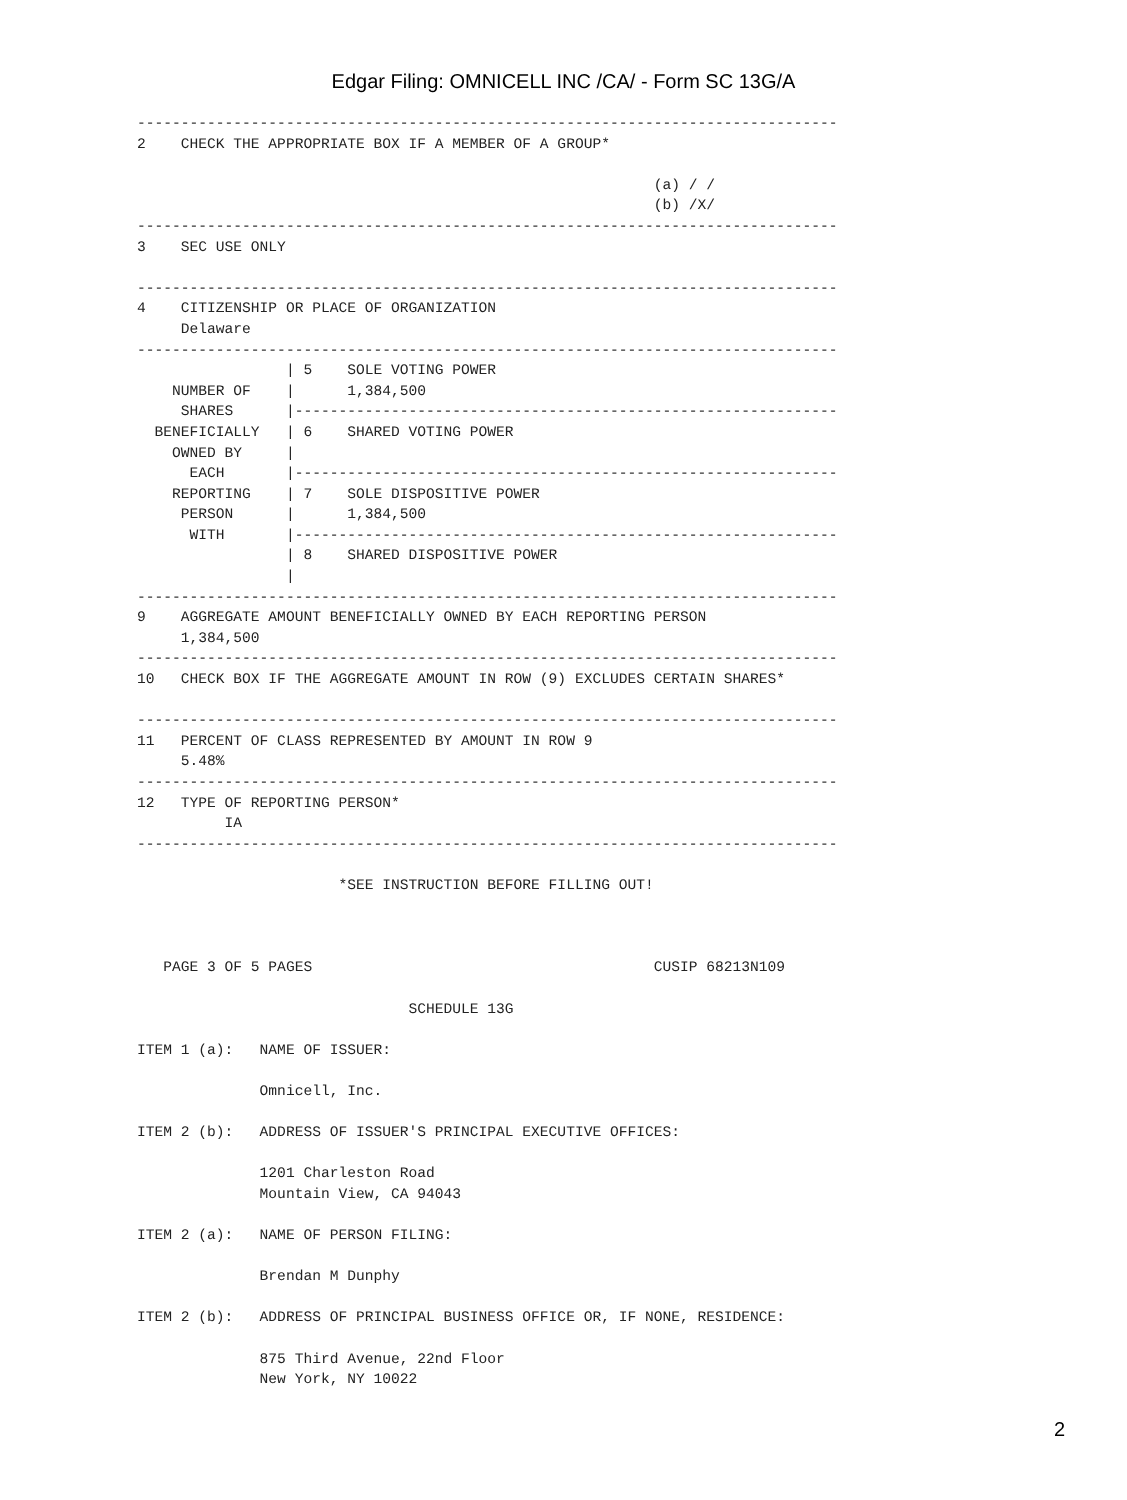Edgar Filing: OMNICELL INC /CA/ - Form SC 13G/A
--------------------------------------------------------------------------------
2    CHECK THE APPROPRIATE BOX IF A MEMBER OF A GROUP*

                                                           (a) / /
                                                           (b) /X/
--------------------------------------------------------------------------------
3    SEC USE ONLY

--------------------------------------------------------------------------------
4    CITIZENSHIP OR PLACE OF ORGANIZATION
     Delaware
--------------------------------------------------------------------------------
                 | 5    SOLE VOTING POWER
    NUMBER OF    |      1,384,500
     SHARES      |--------------------------------------------------------------
  BENEFICIALLY   | 6    SHARED VOTING POWER
    OWNED BY     |
      EACH       |--------------------------------------------------------------
    REPORTING    | 7    SOLE DISPOSITIVE POWER
     PERSON      |      1,384,500
      WITH       |--------------------------------------------------------------
                 | 8    SHARED DISPOSITIVE POWER
                 |
--------------------------------------------------------------------------------
9    AGGREGATE AMOUNT BENEFICIALLY OWNED BY EACH REPORTING PERSON
     1,384,500
--------------------------------------------------------------------------------
10   CHECK BOX IF THE AGGREGATE AMOUNT IN ROW (9) EXCLUDES CERTAIN SHARES*

--------------------------------------------------------------------------------
11   PERCENT OF CLASS REPRESENTED BY AMOUNT IN ROW 9
     5.48%
--------------------------------------------------------------------------------
12   TYPE OF REPORTING PERSON*
          IA
--------------------------------------------------------------------------------

                       *SEE INSTRUCTION BEFORE FILLING OUT!



   PAGE 3 OF 5 PAGES                                       CUSIP 68213N109

                               SCHEDULE 13G

ITEM 1 (a):   NAME OF ISSUER:

              Omnicell, Inc.

ITEM 2 (b):   ADDRESS OF ISSUER'S PRINCIPAL EXECUTIVE OFFICES:

              1201 Charleston Road
              Mountain View, CA 94043

ITEM 2 (a):   NAME OF PERSON FILING:

              Brendan M Dunphy

ITEM 2 (b):   ADDRESS OF PRINCIPAL BUSINESS OFFICE OR, IF NONE, RESIDENCE:

              875 Third Avenue, 22nd Floor
              New York, NY 10022
2